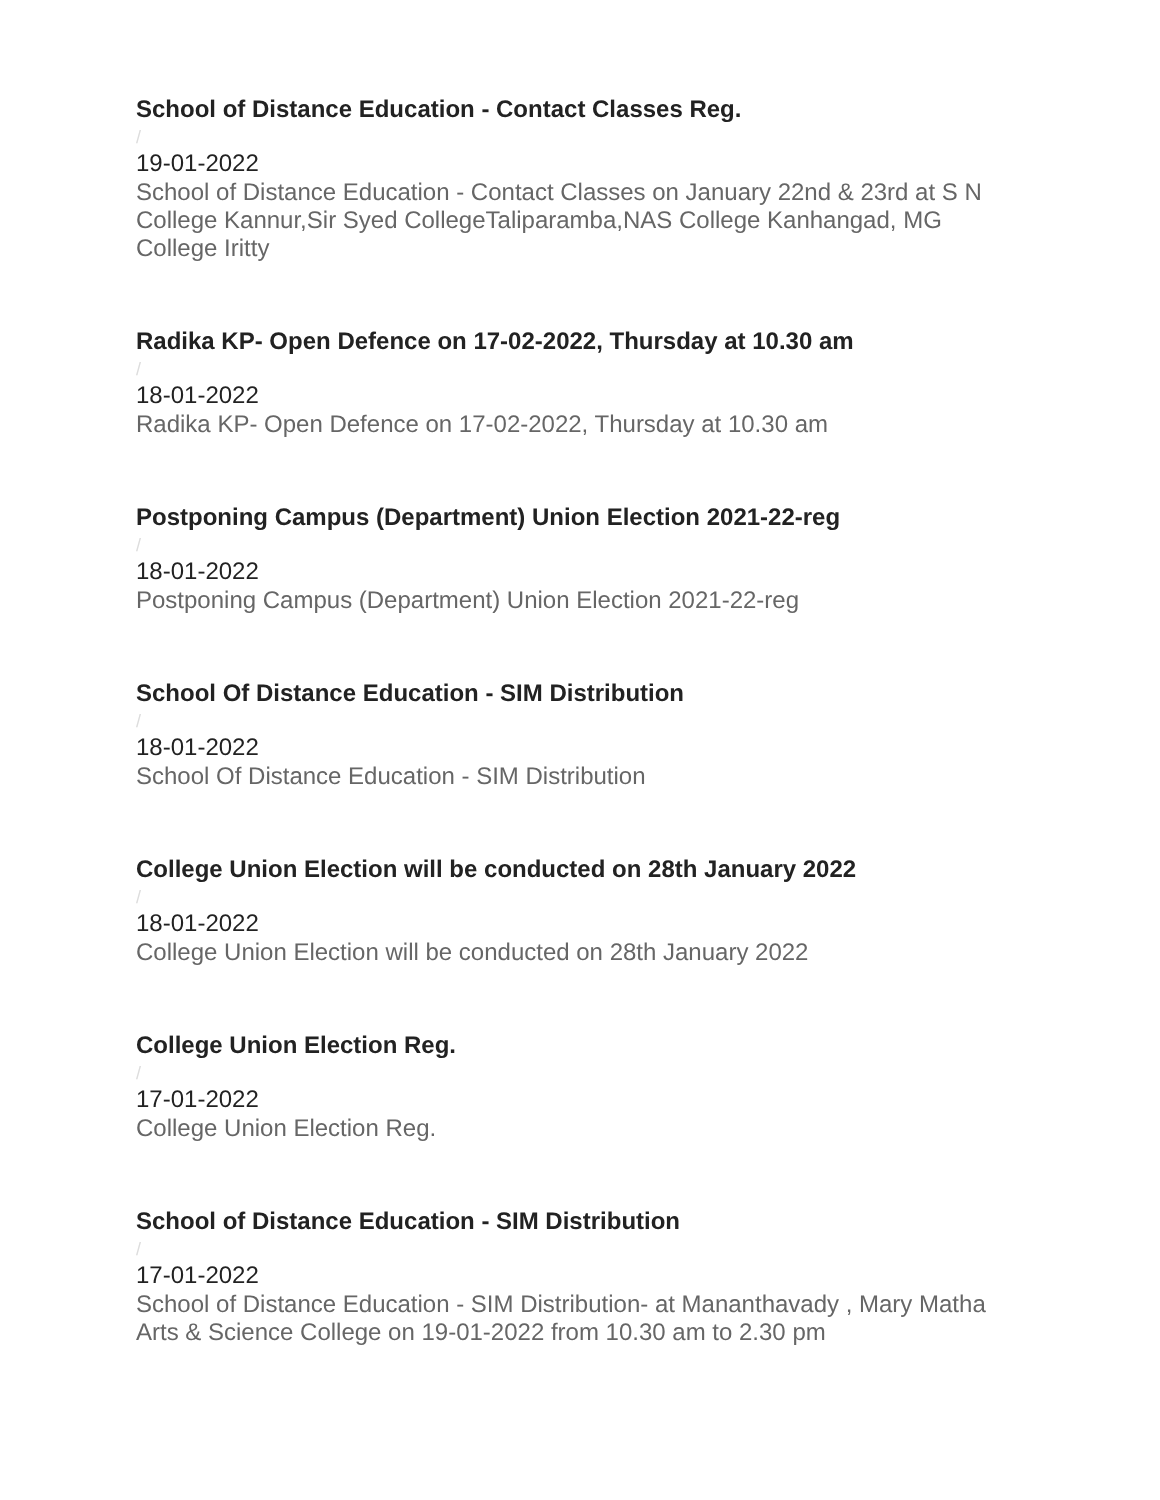School of Distance Education - Contact Classes Reg.
/
19-01-2022
School of Distance Education - Contact Classes on January 22nd & 23rd at S N College Kannur,Sir Syed CollegeTaliparamba,NAS College Kanhangad, MG College Iritty
Radika KP- Open Defence on 17-02-2022, Thursday at 10.30 am
/
18-01-2022
Radika KP- Open Defence on 17-02-2022, Thursday at 10.30 am
Postponing Campus (Department) Union Election 2021-22-reg
/
18-01-2022
Postponing Campus (Department) Union Election 2021-22-reg
School Of Distance Education - SIM Distribution
/
18-01-2022
School Of Distance Education - SIM Distribution
College Union Election will be conducted on 28th January 2022
/
18-01-2022
College Union Election will be conducted on 28th January 2022
College Union Election Reg.
/
17-01-2022
College Union Election Reg.
School of Distance Education - SIM Distribution
/
17-01-2022
School of Distance Education - SIM Distribution- at Mananthavady , Mary Matha Arts & Science College on 19-01-2022 from 10.30 am to 2.30 pm